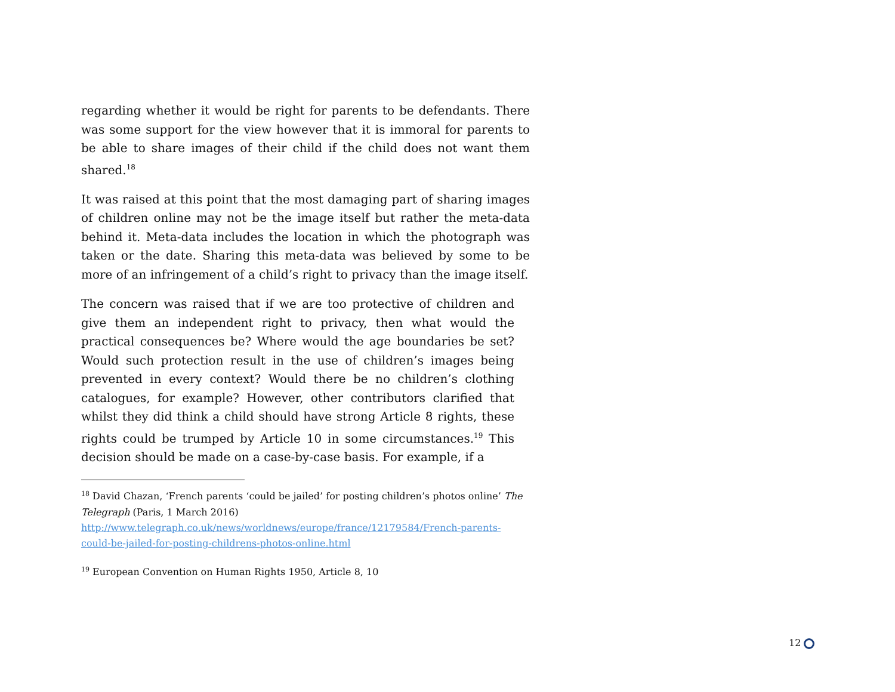regarding whether it would be right for parents to be defendants. There was some support for the view however that it is immoral for parents to be able to share images of their child if the child does not want them shared.<sup>18</sup>
It was raised at this point that the most damaging part of sharing images of children online may not be the image itself but rather the meta-data behind it. Meta-data includes the location in which the photograph was taken or the date. Sharing this meta-data was believed by some to be more of an infringement of a child’s right to privacy than the image itself.
The concern was raised that if we are too protective of children and give them an independent right to privacy, then what would the practical consequences be? Where would the age boundaries be set? Would such protection result in the use of children’s images being prevented in every context? Would there be no children’s clothing catalogues, for example? However, other contributors clarified that whilst they did think a child should have strong Article 8 rights, these rights could be trumped by Article 10 in some circumstances.<sup>19</sup> This decision should be made on a case-by-case basis. For example, if a
<sup>18</sup> David Chazan, ‘French parents ‘could be jailed’ for posting children’s photos online’ The Telegraph (Paris, 1 March 2016) http://www.telegraph.co.uk/news/worldnews/europe/france/12179584/French-parents-could-be-jailed-for-posting-childrens-photos-online.html
<sup>19</sup> European Convention on Human Rights 1950, Article 8, 10
12